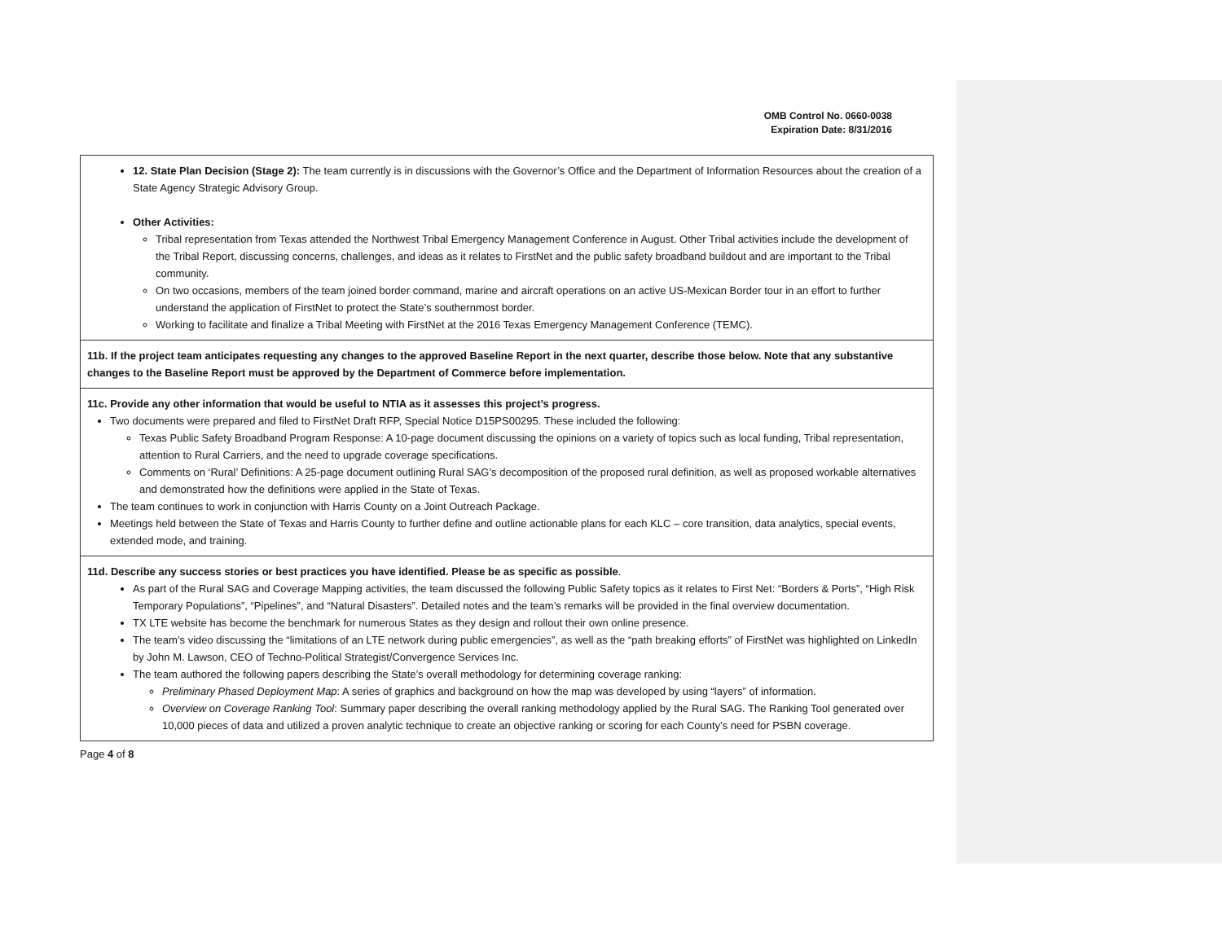OMB Control No. 0660-0038
Expiration Date: 8/31/2016
| 12. State Plan Decision (Stage 2): The team currently is in discussions with the Governor’s Office and the Department of Information Resources about the creation of a State Agency Strategic Advisory Group. Other Activities: Tribal representation from Texas attended the Northwest Tribal Emergency Management Conference in August. Other Tribal activities include the development of the Tribal Report, discussing concerns, challenges, and ideas as it relates to FirstNet and the public safety broadband buildout and are important to the Tribal community. On two occasions, members of the team joined border command, marine and aircraft operations on an active US-Mexican Border tour in an effort to further understand the application of FirstNet to protect the State’s southernmost border. Working to facilitate and finalize a Tribal Meeting with FirstNet at the 2016 Texas Emergency Management Conference (TEMC). |
| 11b. If the project team anticipates requesting any changes to the approved Baseline Report in the next quarter, describe those below. Note that any substantive changes to the Baseline Report must be approved by the Department of Commerce before implementation. |
| 11c. Provide any other information that would be useful to NTIA as it assesses this project’s progress. Two documents were prepared and filed to FirstNet Draft RFP, Special Notice D15PS00295. These included the following: Texas Public Safety Broadband Program Response: A 10-page document discussing the opinions on a variety of topics such as local funding, Tribal representation, attention to Rural Carriers, and the need to upgrade coverage specifications. Comments on ‘Rural’ Definitions: A 25-page document outlining Rural SAG’s decomposition of the proposed rural definition, as well as proposed workable alternatives and demonstrated how the definitions were applied in the State of Texas. The team continues to work in conjunction with Harris County on a Joint Outreach Package. Meetings held between the State of Texas and Harris County to further define and outline actionable plans for each KLC – core transition, data analytics, special events, extended mode, and training. |
| 11d. Describe any success stories or best practices you have identified. Please be as specific as possible . As part of the Rural SAG and Coverage Mapping activities, the team discussed the following Public Safety topics as it relates to First Net: “Borders & Ports”, “High Risk Temporary Populations”, “Pipelines”, and “Natural Disasters”. Detailed notes and the team’s remarks will be provided in the final overview documentation. TX LTE website has become the benchmark for numerous States as they design and rollout their own online presence. The team’s video discussing the “limitations of an LTE network during public emergencies”, as well as the “path breaking efforts” of FirstNet was highlighted on LinkedIn by John M. Lawson, CEO of Techno-Political Strategist/Convergence Services Inc. The team authored the following papers describing the State’s overall methodology for determining coverage ranking: Preliminary Phased Deployment Map : A series of graphics and background on how the map was developed by using “layers” of information. Overview on Coverage Ranking Tool : Summary paper describing the overall ranking methodology applied by the Rural SAG. The Ranking Tool generated over 10,000 pieces of data and utilized a proven analytic technique to create an objective ranking or scoring for each County’s need for PSBN coverage. |
Page 4 of 8